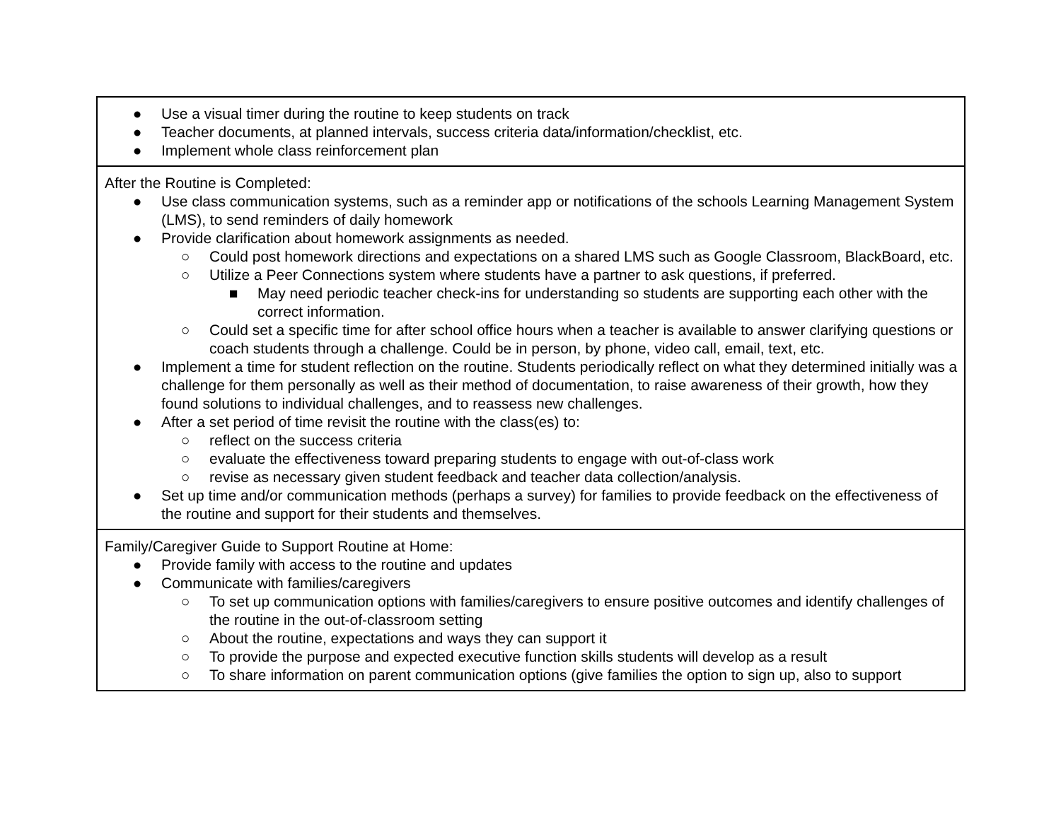| ● Use a visual timer during the routine to keep students on track ● Teacher documents, at planned intervals, success criteria data/information/checklist, etc. ● Implement whole class reinforcement plan |
| After the Routine is Completed: ● Use class communication systems, such as a reminder app or notifications of the schools Learning Management System (LMS), to send reminders of daily homework ● Provide clarification about homework assignments as needed. ○ Could post homework directions and expectations on a shared LMS such as Google Classroom, BlackBoard, etc. ○ Utilize a Peer Connections system where students have a partner to ask questions, if preferred. ■ May need periodic teacher check-ins for understanding so students are supporting each other with the correct information. ○ Could set a specific time for after school office hours when a teacher is available to answer clarifying questions or coach students through a challenge. Could be in person, by phone, video call, email, text, etc. ● Implement a time for student reflection on the routine. Students periodically reflect on what they determined initially was a challenge for them personally as well as their method of documentation, to raise awareness of their growth, how they found solutions to individual challenges, and to reassess new challenges. ● After a set period of time revisit the routine with the class(es) to: ○ reflect on the success criteria ○ evaluate the effectiveness toward preparing students to engage with out-of-class work ○ revise as necessary given student feedback and teacher data collection/analysis. ● Set up time and/or communication methods (perhaps a survey) for families to provide feedback on the effectiveness of the routine and support for their students and themselves. |
| Family/Caregiver Guide to Support Routine at Home: ● Provide family with access to the routine and updates ● Communicate with families/caregivers ○ To set up communication options with families/caregivers to ensure positive outcomes and identify challenges of the routine in the out-of-classroom setting ○ About the routine, expectations and ways they can support it ○ To provide the purpose and expected executive function skills students will develop as a result ○ To share information on parent communication options (give families the option to sign up, also to support |